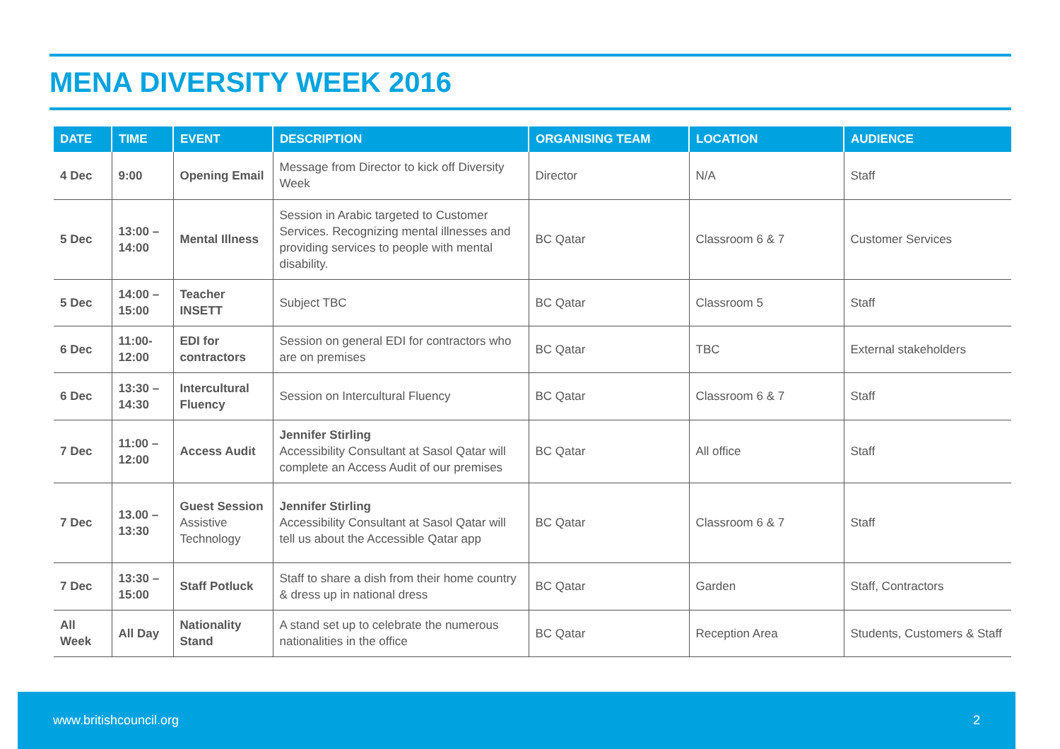MENA DIVERSITY WEEK 2016
| DATE | TIME | EVENT | DESCRIPTION | ORGANISING TEAM | LOCATION | AUDIENCE |
| --- | --- | --- | --- | --- | --- | --- |
| 4 Dec | 9:00 | Opening Email | Message from Director to kick off Diversity Week | Director | N/A | Staff |
| 5 Dec | 13:00 – 14:00 | Mental Illness | Session in Arabic targeted to Customer Services. Recognizing mental illnesses and providing services to people with mental disability. | BC Qatar | Classroom 6 & 7 | Customer Services |
| 5 Dec | 14:00 – 15:00 | Teacher INSETT | Subject TBC | BC Qatar | Classroom 5 | Staff |
| 6 Dec | 11:00-12:00 | EDI for contractors | Session on general EDI for contractors who are on premises | BC Qatar | TBC | External stakeholders |
| 6 Dec | 13:30 – 14:30 | Intercultural Fluency | Session on Intercultural Fluency | BC Qatar | Classroom 6 & 7 | Staff |
| 7 Dec | 11:00 – 12:00 | Access Audit | Jennifer Stirling Accessibility Consultant at Sasol Qatar will complete an Access Audit of our premises | BC Qatar | All office | Staff |
| 7 Dec | 13.00 – 13:30 | Guest Session Assistive Technology | Jennifer Stirling Accessibility Consultant at Sasol Qatar will tell us about the Accessible Qatar app | BC Qatar | Classroom 6 & 7 | Staff |
| 7 Dec | 13:30 – 15:00 | Staff Potluck | Staff to share a dish from their home country & dress up in national dress | BC Qatar | Garden | Staff, Contractors |
| All Week | All Day | Nationality Stand | A stand set up to celebrate the numerous nationalities in the office | BC Qatar | Reception Area | Students, Customers & Staff |
www.britishcouncil.org 2